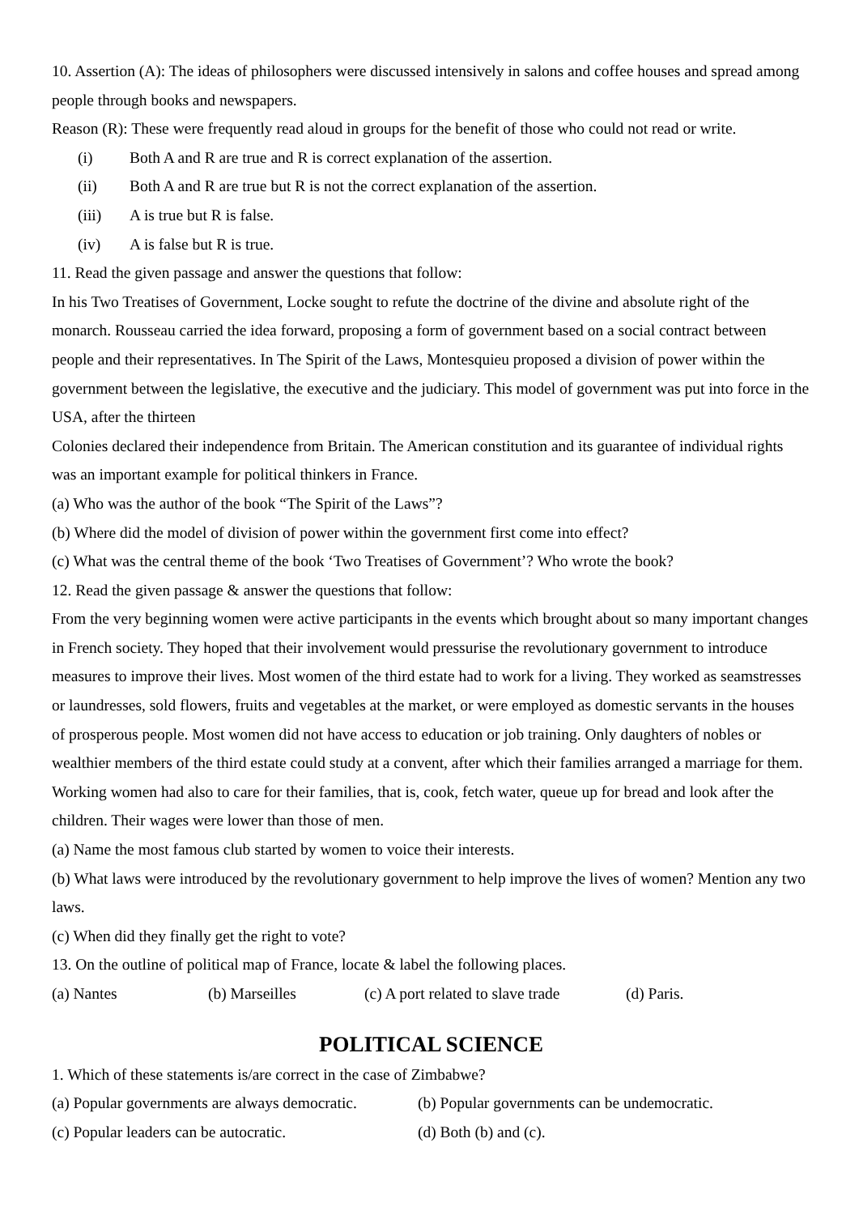10. Assertion (A): The ideas of philosophers were discussed intensively in salons and coffee houses and spread among people through books and newspapers.
Reason (R): These were frequently read aloud in groups for the benefit of those who could not read or write.
(i) Both A and R are true and R is correct explanation of the assertion.
(ii) Both A and R are true but R is not the correct explanation of the assertion.
(iii) A is true but R is false.
(iv) A is false but R is true.
11. Read the given passage and answer the questions that follow:
In his Two Treatises of Government, Locke sought to refute the doctrine of the divine and absolute right of the monarch. Rousseau carried the idea forward, proposing a form of government based on a social contract between people and their representatives. In The Spirit of the Laws, Montesquieu proposed a division of power within the government between the legislative, the executive and the judiciary. This model of government was put into force in the USA, after the thirteen
Colonies declared their independence from Britain. The American constitution and its guarantee of individual rights was an important example for political thinkers in France.
(a) Who was the author of the book “The Spirit of the Laws”?
(b) Where did the model of division of power within the government first come into effect?
(c) What was the central theme of the book ‘Two Treatises of Government’? Who wrote the book?
12. Read the given passage & answer the questions that follow:
From the very beginning women were active participants in the events which brought about so many important changes in French society. They hoped that their involvement would pressurise the revolutionary government to introduce measures to improve their lives. Most women of the third estate had to work for a living. They worked as seamstresses or laundresses, sold flowers, fruits and vegetables at the market, or were employed as domestic servants in the houses of prosperous people. Most women did not have access to education or job training. Only daughters of nobles or wealthier members of the third estate could study at a convent, after which their families arranged a marriage for them. Working women had also to care for their families, that is, cook, fetch water, queue up for bread and look after the children. Their wages were lower than those of men.
(a) Name the most famous club started by women to voice their interests.
(b) What laws were introduced by the revolutionary government to help improve the lives of women? Mention any two laws.
(c) When did they finally get the right to vote?
13. On the outline of political map of France, locate & label the following places.
(a) Nantes (b) Marseilles (c) A port related to slave trade (d) Paris.
POLITICAL SCIENCE
1. Which of these statements is/are correct in the case of Zimbabwe?
(a) Popular governments are always democratic. (b) Popular governments can be undemocratic.
(c) Popular leaders can be autocratic. (d) Both (b) and (c).